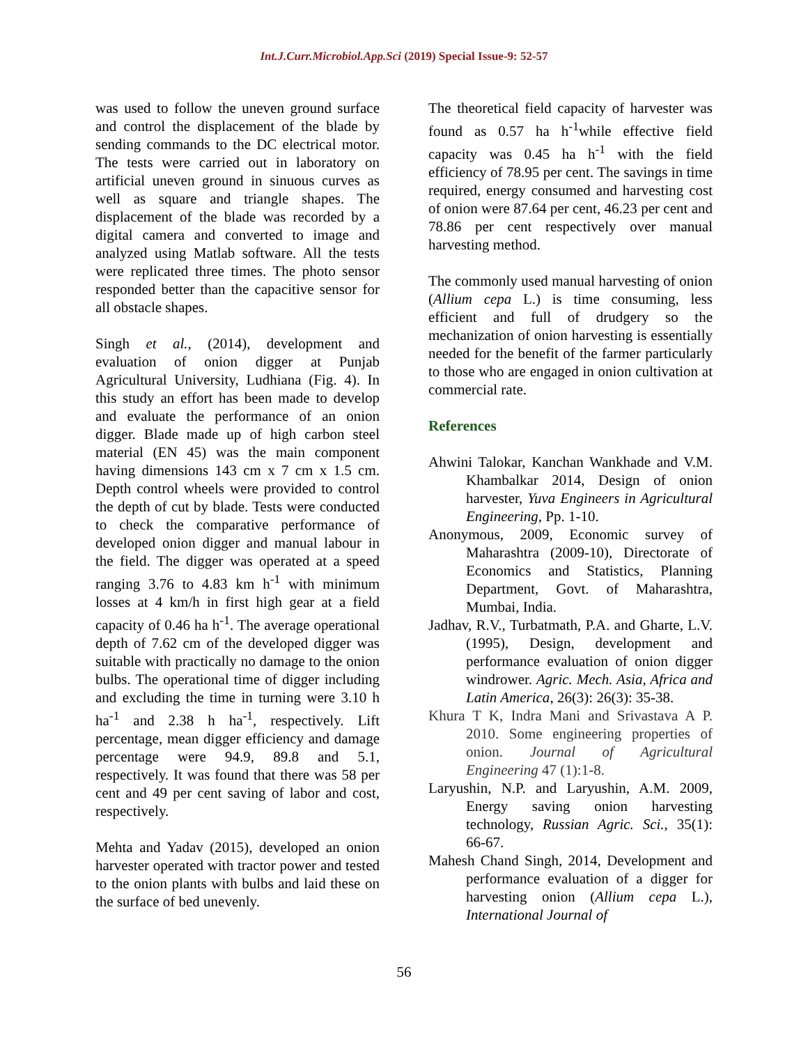Int.J.Curr.Microbiol.App.Sci (2019) Special Issue-9: 52-57
was used to follow the uneven ground surface and control the displacement of the blade by sending commands to the DC electrical motor. The tests were carried out in laboratory on artificial uneven ground in sinuous curves as well as square and triangle shapes. The displacement of the blade was recorded by a digital camera and converted to image and analyzed using Matlab software. All the tests were replicated three times. The photo sensor responded better than the capacitive sensor for all obstacle shapes.
Singh et al., (2014), development and evaluation of onion digger at Punjab Agricultural University, Ludhiana (Fig. 4). In this study an effort has been made to develop and evaluate the performance of an onion digger. Blade made up of high carbon steel material (EN 45) was the main component having dimensions 143 cm x 7 cm x 1.5 cm. Depth control wheels were provided to control the depth of cut by blade. Tests were conducted to check the comparative performance of developed onion digger and manual labour in the field. The digger was operated at a speed ranging 3.76 to 4.83 km h<sup>-1</sup> with minimum losses at 4 km/h in first high gear at a field capacity of 0.46 ha h<sup>-1</sup>. The average operational depth of 7.62 cm of the developed digger was suitable with practically no damage to the onion bulbs. The operational time of digger including and excluding the time in turning were 3.10 h ha<sup>-1</sup> and 2.38 h ha<sup>-1</sup>, respectively. Lift percentage, mean digger efficiency and damage percentage were 94.9, 89.8 and 5.1, respectively. It was found that there was 58 per cent and 49 per cent saving of labor and cost, respectively.
Mehta and Yadav (2015), developed an onion harvester operated with tractor power and tested to the onion plants with bulbs and laid these on the surface of bed unevenly.
The theoretical field capacity of harvester was found as 0.57 ha h<sup>-1</sup>while effective field capacity was 0.45 ha h<sup>-1</sup> with the field efficiency of 78.95 per cent. The savings in time required, energy consumed and harvesting cost of onion were 87.64 per cent, 46.23 per cent and 78.86 per cent respectively over manual harvesting method.
The commonly used manual harvesting of onion (Allium cepa L.) is time consuming, less efficient and full of drudgery so the mechanization of onion harvesting is essentially needed for the benefit of the farmer particularly to those who are engaged in onion cultivation at commercial rate.
References
Ahwini Talokar, Kanchan Wankhade and V.M. Khambalkar 2014, Design of onion harvester, Yuva Engineers in Agricultural Engineering, Pp. 1-10.
Anonymous, 2009, Economic survey of Maharashtra (2009-10), Directorate of Economics and Statistics, Planning Department, Govt. of Maharashtra, Mumbai, India.
Jadhav, R.V., Turbatmath, P.A. and Gharte, L.V. (1995), Design, development and performance evaluation of onion digger windrower. Agric. Mech. Asia, Africa and Latin America, 26(3): 26(3): 35-38.
Khura T K, Indra Mani and Srivastava A P. 2010. Some engineering properties of onion. Journal of Agricultural Engineering 47 (1):1-8.
Laryushin, N.P. and Laryushin, A.M. 2009, Energy saving onion harvesting technology, Russian Agric. Sci., 35(1): 66-67.
Mahesh Chand Singh, 2014, Development and performance evaluation of a digger for harvesting onion (Allium cepa L.), International Journal of
56